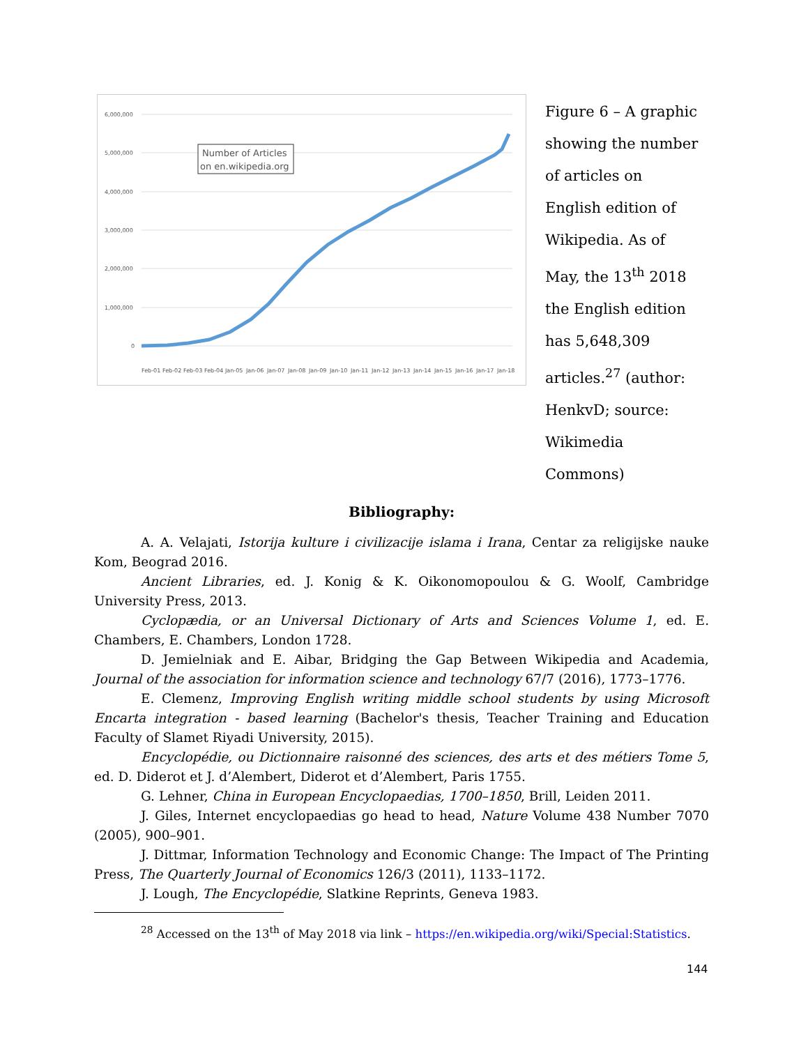6,000,000
5,000,000
4,000,000
3,000,000
2,000,000
1,000,000
0
Number of Articles
on en.wikipedia.org
Feb-01
Feb-02
Feb-03
Feb-04
Jan-05
Jan-06
Jan-07
Jan-08
Jan-09
Jan-10
Jan-11
Jan-12
Jan-13
Jan-14
Jan-15
Jan-16
Jan-17
Jan-18
Figure 6 – A graphic showing the number of articles on English edition of Wikipedia. As of May, the 13<sup>th</sup> 2018 the English edition has 5,648,309 articles.<sup>27</sup> (author: HenkvD; source: Wikimedia Commons)
Bibliography:
A. A. Velajati, Istorija kulture i civilizacije islama i Irana, Centar za religijske nauke Kom, Beograd 2016.
Ancient Libraries, ed. J. Konig & K. Oikonomopoulou & G. Woolf, Cambridge University Press, 2013.
Cyclopædia, or an Universal Dictionary of Arts and Sciences Volume 1, ed. E. Chambers, E. Chambers, London 1728.
D. Jemielniak and E. Aibar, Bridging the Gap Between Wikipedia and Academia, Journal of the association for information science and technology 67/7 (2016), 1773–1776.
E. Clemenz, Improving English writing middle school students by using Microsoft Encarta integration - based learning (Bachelor's thesis, Teacher Training and Education Faculty of Slamet Riyadi University, 2015).
Encyclopédie, ou Dictionnaire raisonné des sciences, des arts et des métiers Tome 5, ed. D. Diderot et J. d’Alembert, Diderot et d’Alembert, Paris 1755.
G. Lehner, China in European Encyclopaedias, 1700–1850, Brill, Leiden 2011.
J. Giles, Internet encyclopaedias go head to head, Nature Volume 438 Number 7070 (2005), 900–901.
J. Dittmar, Information Technology and Economic Change: The Impact of The Printing Press, The Quarterly Journal of Economics 126/3 (2011), 1133–1172.
J. Lough, The Encyclopédie, Slatkine Reprints, Geneva 1983.
<sup>28</sup> Accessed on the 13<sup>th</sup> of May 2018 via link – https://en.wikipedia.org/wiki/Special:Statistics.
144